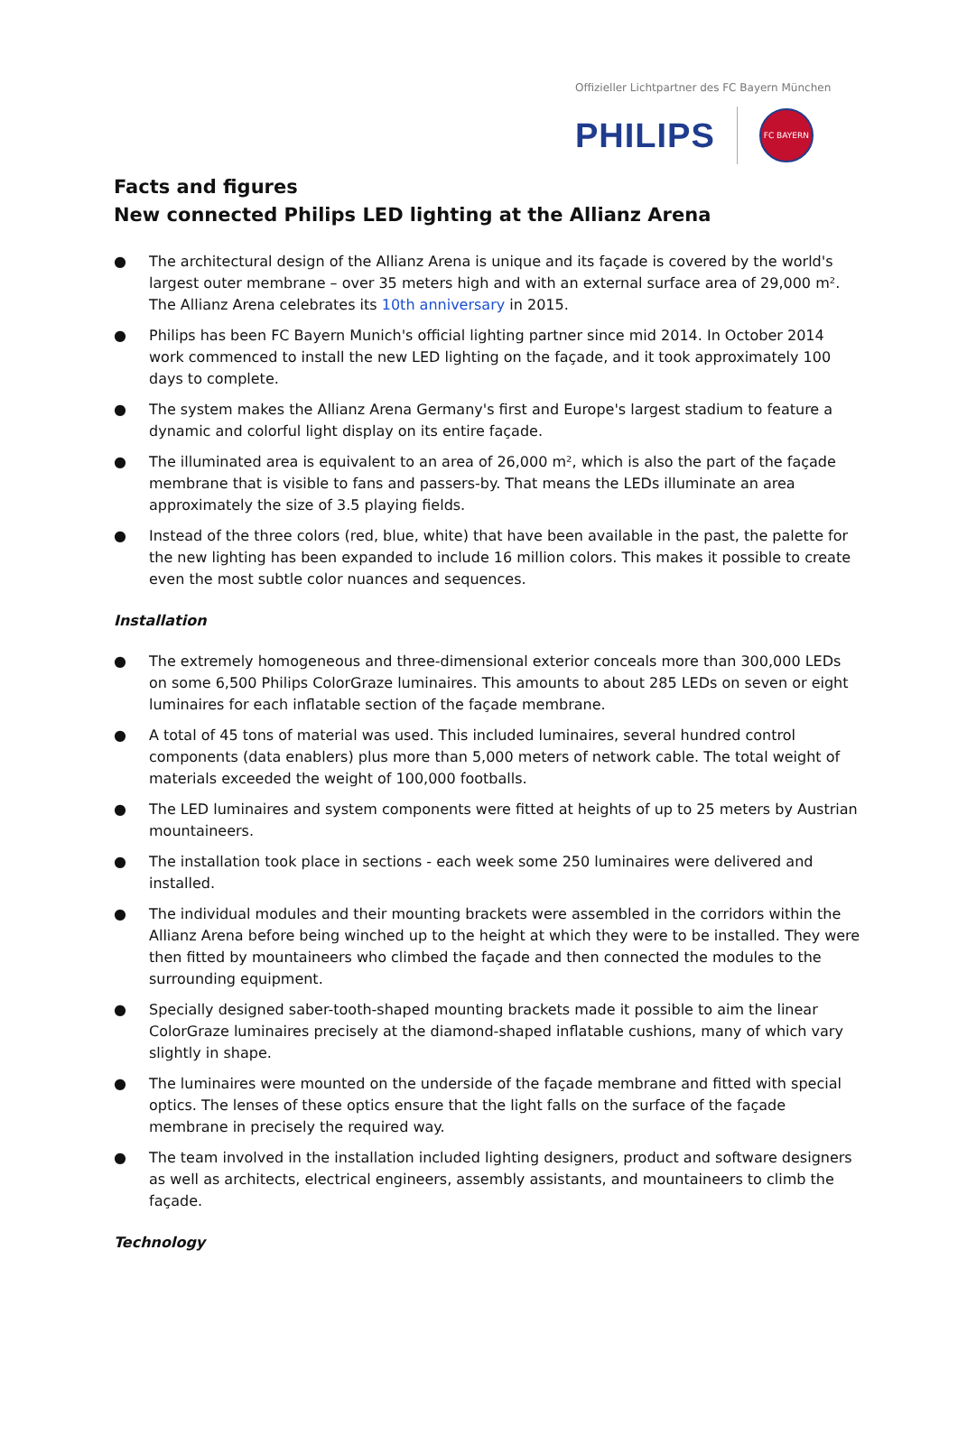Offizieller Lichtpartner des FC Bayern München
PHILIPS FC BAYERN
Facts and figures
New connected Philips LED lighting at the Allianz Arena
● The architectural design of the Allianz Arena is unique and its façade is covered by the world's largest outer membrane – over 35 meters high and with an external surface area of 29,000 m². The Allianz Arena celebrates its 10th anniversary in 2015.
● Philips has been FC Bayern Munich's official lighting partner since mid 2014. In October 2014 work commenced to install the new LED lighting on the façade, and it took approximately 100 days to complete.
● The system makes the Allianz Arena Germany's first and Europe's largest stadium to feature a dynamic and colorful light display on its entire façade.
● The illuminated area is equivalent to an area of 26,000 m², which is also the part of the façade membrane that is visible to fans and passers-by. That means the LEDs illuminate an area approximately the size of 3.5 playing fields.
● Instead of the three colors (red, blue, white) that have been available in the past, the palette for the new lighting has been expanded to include 16 million colors. This makes it possible to create even the most subtle color nuances and sequences.
Installation
● The extremely homogeneous and three-dimensional exterior conceals more than 300,000 LEDs on some 6,500 Philips ColorGraze luminaires. This amounts to about 285 LEDs on seven or eight luminaires for each inflatable section of the façade membrane.
● A total of 45 tons of material was used. This included luminaires, several hundred control components (data enablers) plus more than 5,000 meters of network cable. The total weight of materials exceeded the weight of 100,000 footballs.
● The LED luminaires and system components were fitted at heights of up to 25 meters by Austrian mountaineers.
● The installation took place in sections - each week some 250 luminaires were delivered and installed.
● The individual modules and their mounting brackets were assembled in the corridors within the Allianz Arena before being winched up to the height at which they were to be installed. They were then fitted by mountaineers who climbed the façade and then connected the modules to the surrounding equipment.
● Specially designed saber-tooth-shaped mounting brackets made it possible to aim the linear ColorGraze luminaires precisely at the diamond-shaped inflatable cushions, many of which vary slightly in shape.
● The luminaires were mounted on the underside of the façade membrane and fitted with special optics. The lenses of these optics ensure that the light falls on the surface of the façade membrane in precisely the required way.
● The team involved in the installation included lighting designers, product and software designers as well as architects, electrical engineers, assembly assistants, and mountaineers to climb the façade.
Technology